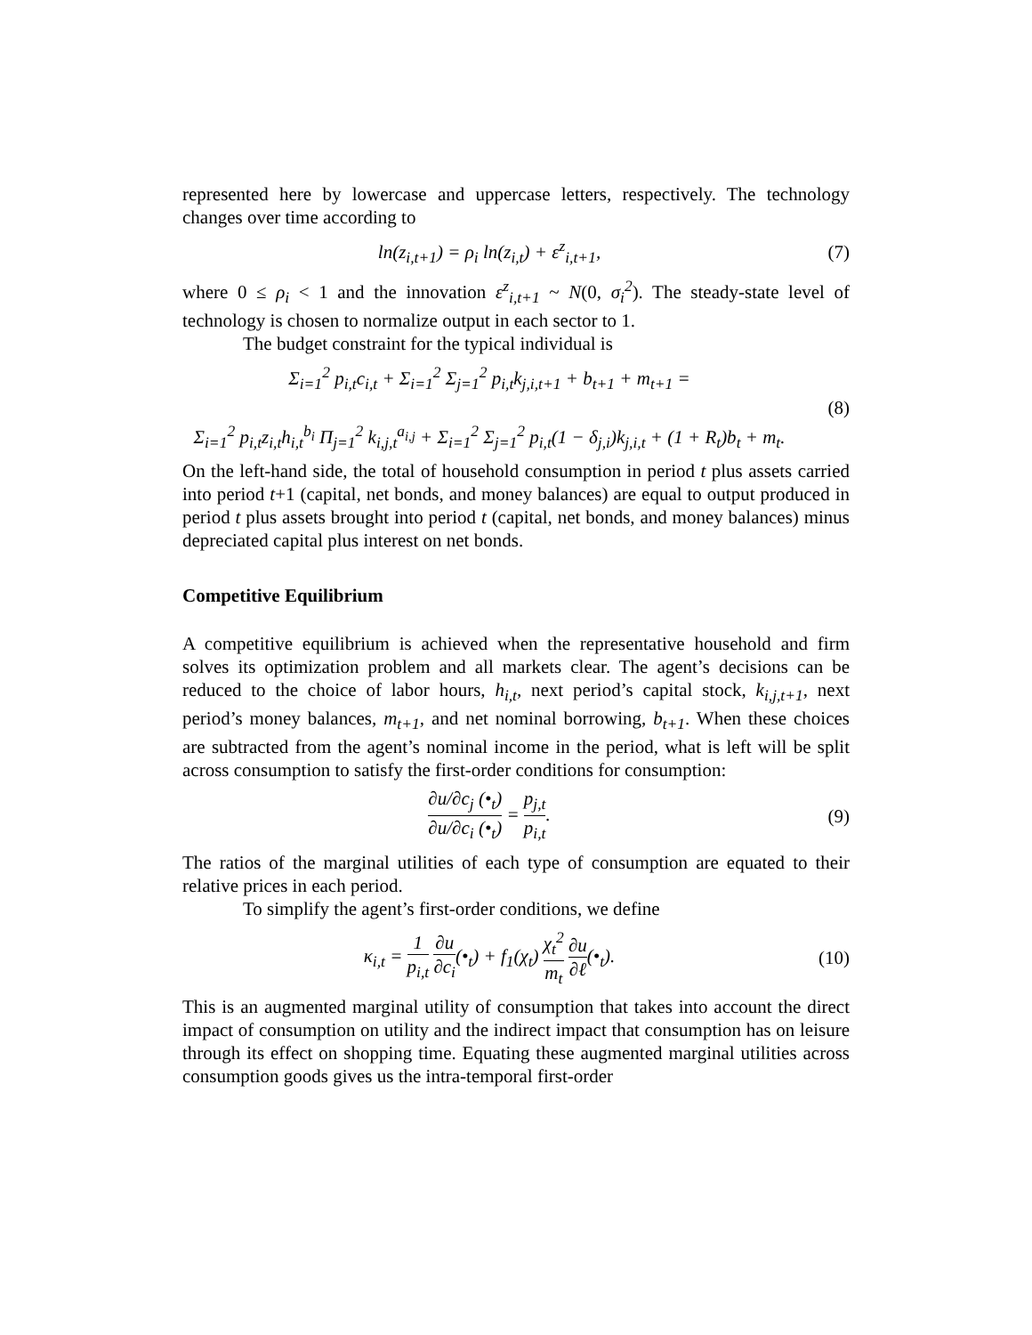represented here by lowercase and uppercase letters, respectively. The technology changes over time according to
ln(z<sub>i,t+1</sub>) = ρ<sub>i</sub> ln(z<sub>i,t</sub>) + ε<sup>z</sup><sub>i,t+1</sub>,
(7)
where 0 ≤ ρ<sub>i</sub> < 1 and the innovation ε<sup>z</sup><sub>i,t+1</sub> ~ N(0, σ<sub>i</sub><sup>2</sup>). The steady-state level of technology is chosen to normalize output in each sector to 1.
The budget constraint for the typical individual is
Σ<sub>i=1</sub><sup>2</sup> p<sub>i,t</sub>c<sub>i,t</sub> + Σ<sub>i=1</sub><sup>2</sup> Σ<sub>j=1</sub><sup>2</sup> p<sub>i,t</sub>k<sub>j,i,t+1</sub> + b<sub>t+1</sub> + m<sub>t+1</sub> =
Σ<sub>i=1</sub><sup>2</sup> p<sub>i,t</sub>z<sub>i,t</sub>h<sub>i,t</sub><sup>b<sub>i</sub></sup> Π<sub>j=1</sub><sup>2</sup> k<sub>i,j,t</sub><sup>a<sub>i,j</sub></sup> + Σ<sub>i=1</sub><sup>2</sup> Σ<sub>j=1</sub><sup>2</sup> p<sub>i,t</sub>(1 − δ<sub>j,i</sub>)k<sub>j,i,t</sub> + (1 + R<sub>t</sub>)b<sub>t</sub> + m<sub>t</sub>.
(8)
On the left-hand side, the total of household consumption in period t plus assets carried into period t+1 (capital, net bonds, and money balances) are equal to output produced in period t plus assets brought into period t (capital, net bonds, and money balances) minus depreciated capital plus interest on net bonds.
Competitive Equilibrium
A competitive equilibrium is achieved when the representative household and firm solves its optimization problem and all markets clear. The agent’s decisions can be reduced to the choice of labor hours, h<sub>i,t</sub>, next period’s capital stock, k<sub>i,j,t+1</sub>, next period’s money balances, m<sub>t+1</sub>, and net nominal borrowing, b<sub>t+1</sub>. When these choices are subtracted from the agent’s nominal income in the period, what is left will be split across consumption to satisfy the first-order conditions for consumption:
∂u/∂c<sub>j</sub> (•<sub>t</sub>) ∂u/∂c<sub>i</sub> (•<sub>t</sub>) = p<sub>j,t</sub> p<sub>i,t</sub>.
(9)
The ratios of the marginal utilities of each type of consumption are equated to their relative prices in each period.
To simplify the agent’s first-order conditions, we define
κ<sub>i,t</sub> = 1 p<sub>i,t</sub> ∂u ∂c<sub>i</sub>(•<sub>t</sub>) + f<sub>1</sub>(χ<sub>t</sub>) χ<sub>t</sub><sup>2</sup> m<sub>t</sub> ∂u ∂ℓ(•<sub>t</sub>).
(10)
This is an augmented marginal utility of consumption that takes into account the direct impact of consumption on utility and the indirect impact that consumption has on leisure through its effect on shopping time. Equating these augmented marginal utilities across consumption goods gives us the intra-temporal first-order